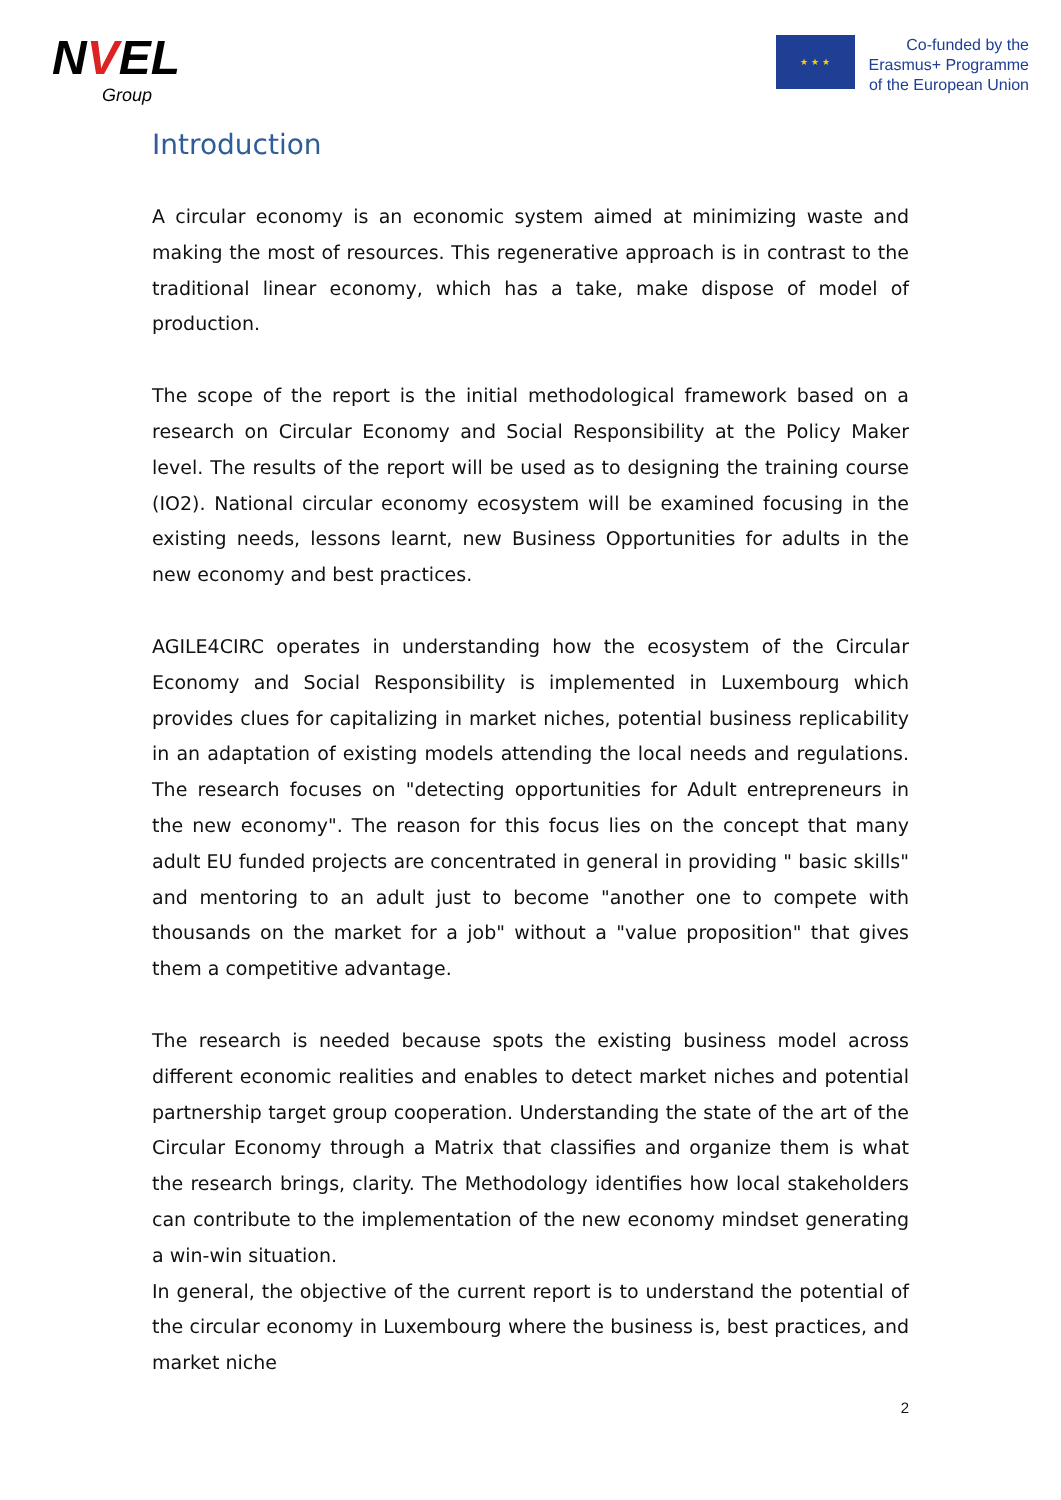NVEL
Group
★ ★ ★
Co-funded by the
Erasmus+ Programme
of the European Union
Introduction
A circular economy is an economic system aimed at minimizing waste and making the most of resources. This regenerative approach is in contrast to the traditional linear economy, which has a take, make dispose of model of production.
The scope of the report is the initial methodological framework based on a research on Circular Economy and Social Responsibility at the Policy Maker level. The results of the report will be used as to designing the training course (IO2). National circular economy ecosystem will be examined focusing in the existing needs, lessons learnt, new Business Opportunities for adults in the new economy and best practices.
AGILE4CIRC operates in understanding how the ecosystem of the Circular Economy and Social Responsibility is implemented in Luxembourg which provides clues for capitalizing in market niches, potential business replicability in an adaptation of existing models attending the local needs and regulations. The research focuses on "detecting opportunities for Adult entrepreneurs in the new economy". The reason for this focus lies on the concept that many adult EU funded projects are concentrated in general in providing " basic skills" and mentoring to an adult just to become "another one to compete with thousands on the market for a job" without a "value proposition" that gives them a competitive advantage.
The research is needed because spots the existing business model across different economic realities and enables to detect market niches and potential partnership target group cooperation. Understanding the state of the art of the Circular Economy through a Matrix that classifies and organize them is what the research brings, clarity. The Methodology identifies how local stakeholders can contribute to the implementation of the new economy mindset generating a win-win situation.
In general, the objective of the current report is to understand the potential of the circular economy in Luxembourg where the business is, best practices, and market niche
2